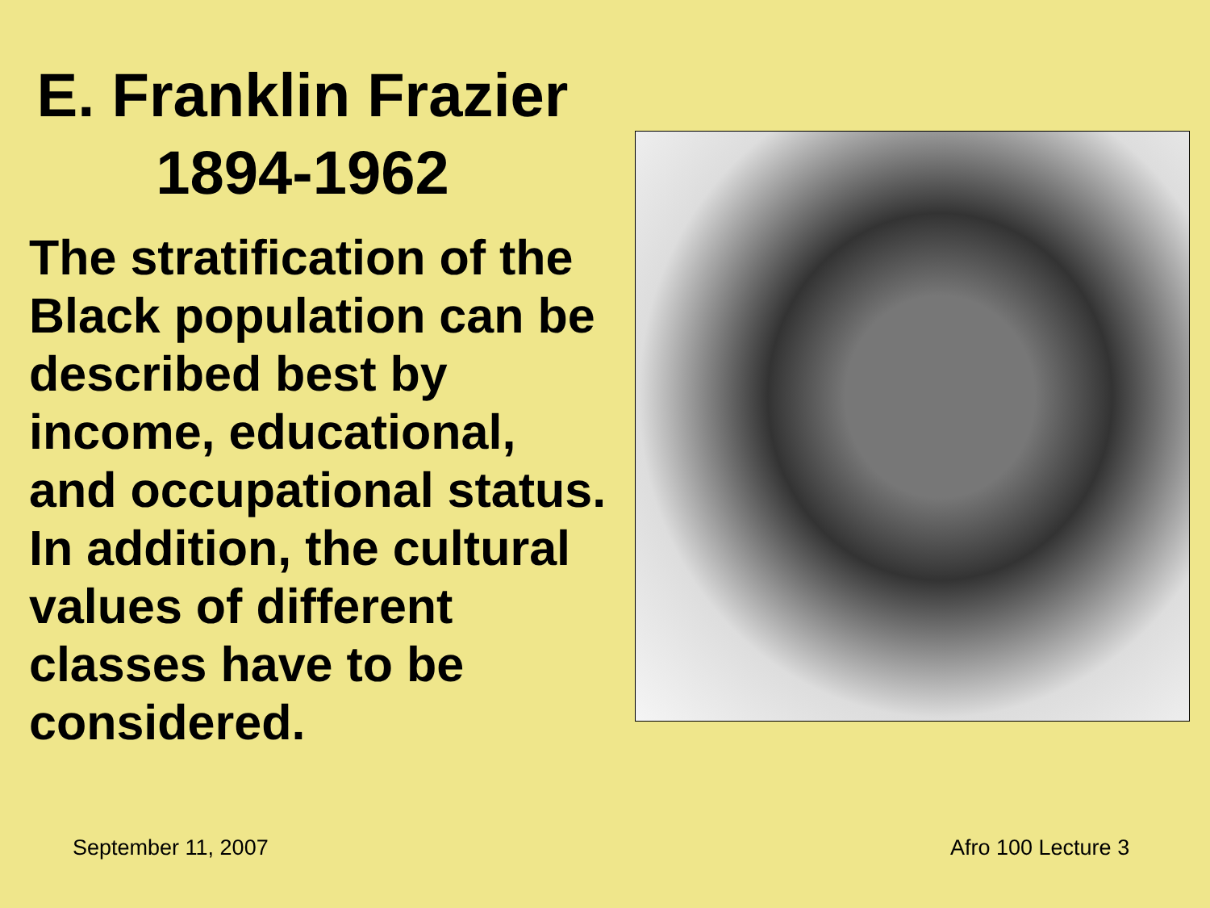E. Franklin Frazier
1894-1962
The stratification of the Black population can be described best by income, educational, and occupational status. In addition, the cultural values of different classes have to be considered.
September 11, 2007 Afro 100 Lecture 3